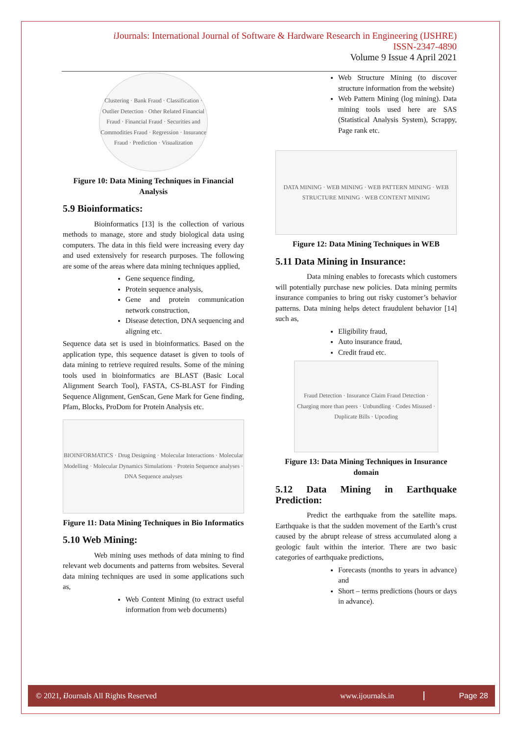i Journals: International Journal of Software & Hardware Research in Engineering (IJSHRE)
ISSN-2347-4890
Volume 9 Issue 4 April 2021
Clustering · Bank Fraud · Classification · Outlier Detection · Other Related Financial Fraud · Financial Fraud · Securities and Commodities Fraud · Regression · Insurance Fraud · Prediction · Visualization
Figure 10: Data Mining Techniques in Financial Analysis
5.9 Bioinformatics:
Bioinformatics [13] is the collection of various methods to manage, store and study biological data using computers. The data in this field were increasing every day and used extensively for research purposes. The following are some of the areas where data mining techniques applied,
Gene sequence finding,
Protein sequence analysis,
Gene and protein communication network construction,
Disease detection, DNA sequencing and aligning etc.
Sequence data set is used in bioinformatics. Based on the application type, this sequence dataset is given to tools of data mining to retrieve required results. Some of the mining tools used in bioinformatics are BLAST (Basic Local Alignment Search Tool), FASTA, CS-BLAST for Finding Sequence Alignment, GenScan, Gene Mark for Gene finding, Pfam, Blocks, ProDom for Protein Analysis etc.
BIOINFORMATICS · Drug Designing · Molecular Interactions · Molecular Modelling · Molecular Dynamics Simulations · Protein Sequence analyses · DNA Sequence analyses
Figure 11: Data Mining Techniques in Bio Informatics
5.10 Web Mining:
Web mining uses methods of data mining to find relevant web documents and patterns from websites. Several data mining techniques are used in some applications such as,
Web Content Mining (to extract useful information from web documents)
Web Structure Mining (to discover structure information from the website)
Web Pattern Mining (log mining). Data mining tools used here are SAS (Statistical Analysis System), Scrappy, Page rank etc.
DATA MINING · WEB MINING · WEB PATTERN MINING · WEB STRUCTURE MINING · WEB CONTENT MINING
Figure 12: Data Mining Techniques in WEB
5.11 Data Mining in Insurance:
Data mining enables to forecasts which customers will potentially purchase new policies. Data mining permits insurance companies to bring out risky customer’s behavior patterns. Data mining helps detect fraudulent behavior [14] such as,
Eligibility fraud,
Auto insurance fraud,
Credit fraud etc.
Fraud Detection · Insurance Claim Fraud Detection · Charging more than peers · Unbundling · Codes Misused · Duplicate Bills · Upcoding
Figure 13: Data Mining Techniques in Insurance domain
5.12 Data Mining in Earthquake Prediction:
Predict the earthquake from the satellite maps. Earthquake is that the sudden movement of the Earth’s crust caused by the abrupt release of stress accumulated along a geologic fault within the interior. There are two basic categories of earthquake predictions,
Forecasts (months to years in advance) and
Short – terms predictions (hours or days in advance).
© 2021, i Journals All Rights Reserved www.ijournals.in Page 28